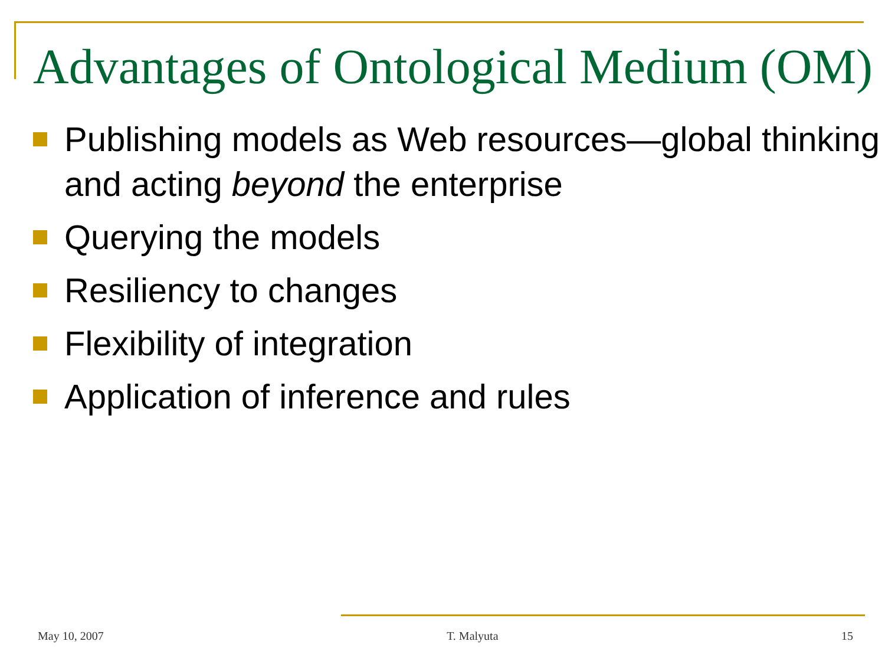Advantages of Ontological Medium (OM)
Publishing models as Web resources—global thinking and acting beyond the enterprise
Querying the models
Resiliency to changes
Flexibility of integration
Application of inference and rules
May 10, 2007 T. Malyuta 15